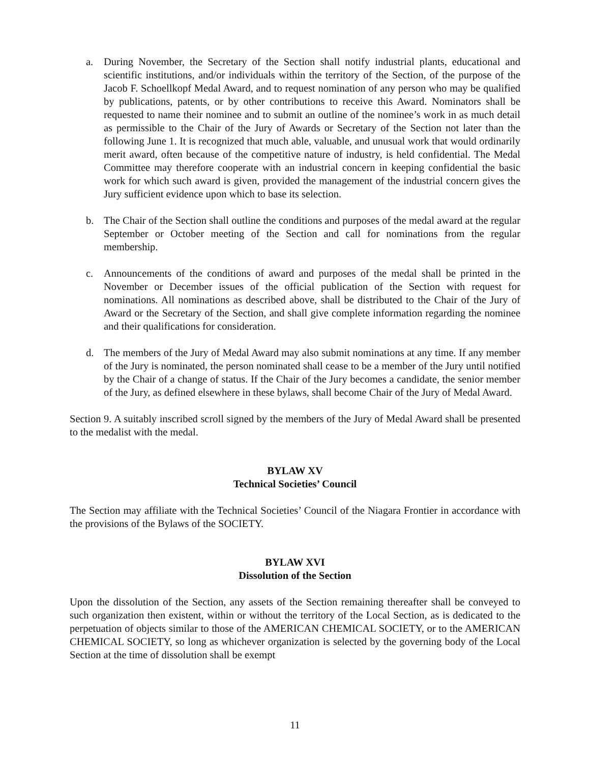a. During November, the Secretary of the Section shall notify industrial plants, educational and scientific institutions, and/or individuals within the territory of the Section, of the purpose of the Jacob F. Schoellkopf Medal Award, and to request nomination of any person who may be qualified by publications, patents, or by other contributions to receive this Award. Nominators shall be requested to name their nominee and to submit an outline of the nominee’s work in as much detail as permissible to the Chair of the Jury of Awards or Secretary of the Section not later than the following June 1. It is recognized that much able, valuable, and unusual work that would ordinarily merit award, often because of the competitive nature of industry, is held confidential. The Medal Committee may therefore cooperate with an industrial concern in keeping confidential the basic work for which such award is given, provided the management of the industrial concern gives the Jury sufficient evidence upon which to base its selection.
b. The Chair of the Section shall outline the conditions and purposes of the medal award at the regular September or October meeting of the Section and call for nominations from the regular membership.
c. Announcements of the conditions of award and purposes of the medal shall be printed in the November or December issues of the official publication of the Section with request for nominations. All nominations as described above, shall be distributed to the Chair of the Jury of Award or the Secretary of the Section, and shall give complete information regarding the nominee and their qualifications for consideration.
d. The members of the Jury of Medal Award may also submit nominations at any time. If any member of the Jury is nominated, the person nominated shall cease to be a member of the Jury until notified by the Chair of a change of status. If the Chair of the Jury becomes a candidate, the senior member of the Jury, as defined elsewhere in these bylaws, shall become Chair of the Jury of Medal Award.
Section 9. A suitably inscribed scroll signed by the members of the Jury of Medal Award shall be presented to the medalist with the medal.
BYLAW XV
Technical Societies’ Council
The Section may affiliate with the Technical Societies’ Council of the Niagara Frontier in accordance with the provisions of the Bylaws of the SOCIETY.
BYLAW XVI
Dissolution of the Section
Upon the dissolution of the Section, any assets of the Section remaining thereafter shall be conveyed to such organization then existent, within or without the territory of the Local Section, as is dedicated to the perpetuation of objects similar to those of the AMERICAN CHEMICAL SOCIETY, or to the AMERICAN CHEMICAL SOCIETY, so long as whichever organization is selected by the governing body of the Local Section at the time of dissolution shall be exempt
11